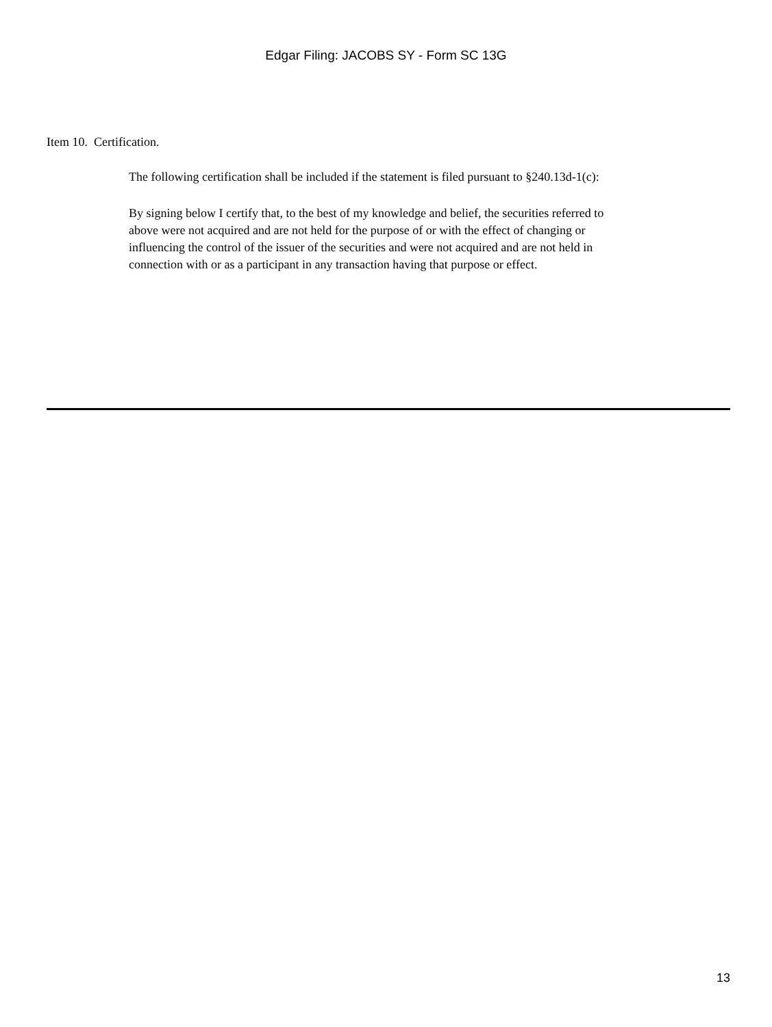Edgar Filing: JACOBS SY - Form SC 13G
Item 10. Certification.
The following certification shall be included if the statement is filed pursuant to §240.13d-1(c):
By signing below I certify that, to the best of my knowledge and belief, the securities referred to above were not acquired and are not held for the purpose of or with the effect of changing or influencing the control of the issuer of the securities and were not acquired and are not held in connection with or as a participant in any transaction having that purpose or effect.
13